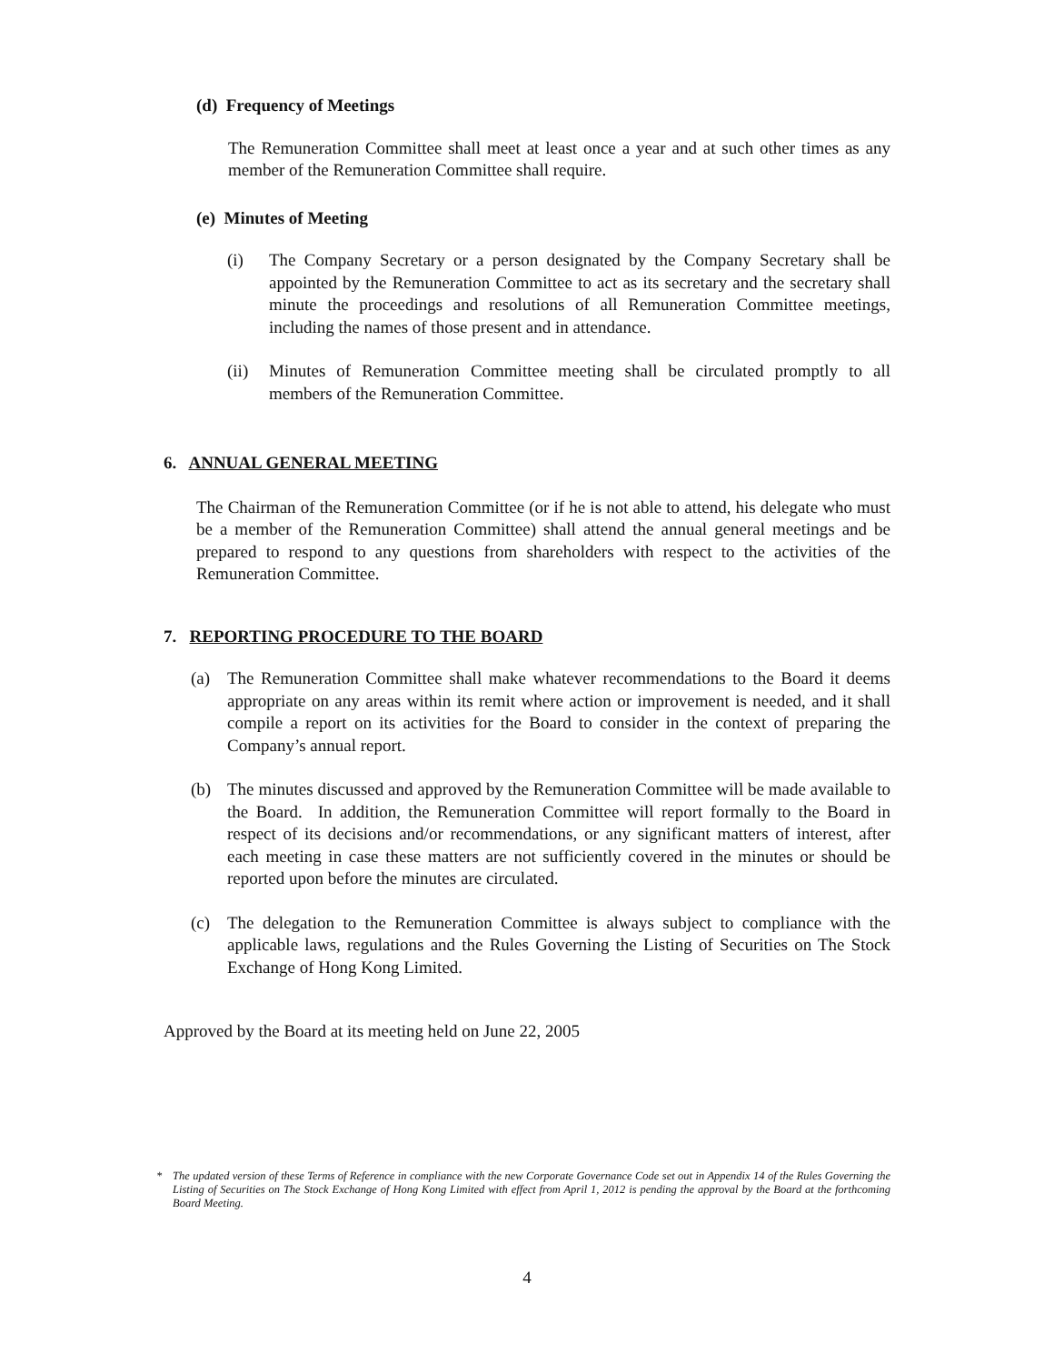(d) Frequency of Meetings
The Remuneration Committee shall meet at least once a year and at such other times as any member of the Remuneration Committee shall require.
(e) Minutes of Meeting
(i) The Company Secretary or a person designated by the Company Secretary shall be appointed by the Remuneration Committee to act as its secretary and the secretary shall minute the proceedings and resolutions of all Remuneration Committee meetings, including the names of those present and in attendance.
(ii) Minutes of Remuneration Committee meeting shall be circulated promptly to all members of the Remuneration Committee.
6. ANNUAL GENERAL MEETING
The Chairman of the Remuneration Committee (or if he is not able to attend, his delegate who must be a member of the Remuneration Committee) shall attend the annual general meetings and be prepared to respond to any questions from shareholders with respect to the activities of the Remuneration Committee.
7. REPORTING PROCEDURE TO THE BOARD
(a) The Remuneration Committee shall make whatever recommendations to the Board it deems appropriate on any areas within its remit where action or improvement is needed, and it shall compile a report on its activities for the Board to consider in the context of preparing the Company’s annual report.
(b) The minutes discussed and approved by the Remuneration Committee will be made available to the Board. In addition, the Remuneration Committee will report formally to the Board in respect of its decisions and/or recommendations, or any significant matters of interest, after each meeting in case these matters are not sufficiently covered in the minutes or should be reported upon before the minutes are circulated.
(c) The delegation to the Remuneration Committee is always subject to compliance with the applicable laws, regulations and the Rules Governing the Listing of Securities on The Stock Exchange of Hong Kong Limited.
Approved by the Board at its meeting held on June 22, 2005
* The updated version of these Terms of Reference in compliance with the new Corporate Governance Code set out in Appendix 14 of the Rules Governing the Listing of Securities on The Stock Exchange of Hong Kong Limited with effect from April 1, 2012 is pending the approval by the Board at the forthcoming Board Meeting.
4